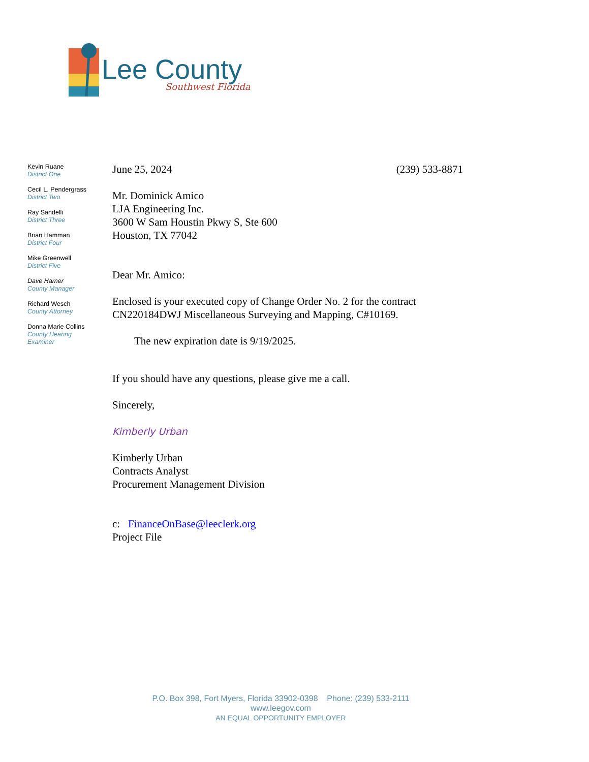Lee County
Southwest Florida
Kevin Ruane
District One
Cecil L. Pendergrass
District Two
Ray Sandelli
District Three
Brian Hamman
District Four
Mike Greenwell
District Five
Dave Harner
County Manager
Richard Wesch
County Attorney
Donna Marie Collins
County Hearing
Examiner
June 25, 2024 (239) 533-8871
Mr. Dominick Amico
LJA Engineering Inc.
3600 W Sam Houstin Pkwy S, Ste 600
Houston, TX 77042
Dear Mr. Amico:
Enclosed is your executed copy of Change Order No. 2 for the contract
CN220184DWJ Miscellaneous Surveying and Mapping, C#10169.
The new expiration date is 9/19/2025.
If you should have any questions, please give me a call.
Sincerely,
Kimberly Urban
Kimberly Urban
Contracts Analyst
Procurement Management Division
c: FinanceOnBase@leeclerk.org
Project File
P.O. Box 398, Fort Myers, Florida 33902-0398 Phone: (239) 533-2111
www.leegov.com
AN EQUAL OPPORTUNITY EMPLOYER